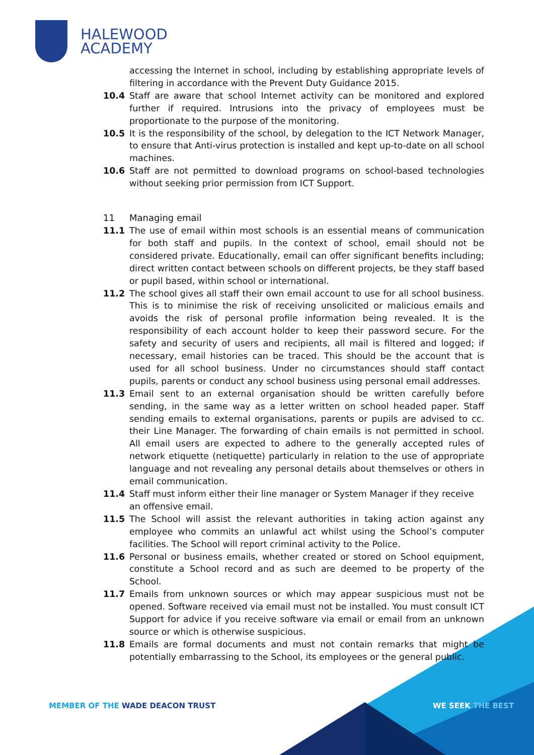HALEWOOD
ACADEMY
accessing the Internet in school, including by establishing appropriate levels of filtering in accordance with the Prevent Duty Guidance 2015.
10.4 Staff are aware that school Internet activity can be monitored and explored further if required. Intrusions into the privacy of employees must be proportionate to the purpose of the monitoring.
10.5 It is the responsibility of the school, by delegation to the ICT Network Manager, to ensure that Anti-virus protection is installed and kept up-to-date on all school machines.
10.6 Staff are not permitted to download programs on school-based technologies without seeking prior permission from ICT Support.
11 Managing email
11.1 The use of email within most schools is an essential means of communication for both staff and pupils. In the context of school, email should not be considered private. Educationally, email can offer significant benefits including; direct written contact between schools on different projects, be they staff based or pupil based, within school or international.
11.2 The school gives all staff their own email account to use for all school business. This is to minimise the risk of receiving unsolicited or malicious emails and avoids the risk of personal profile information being revealed. It is the responsibility of each account holder to keep their password secure. For the safety and security of users and recipients, all mail is filtered and logged; if necessary, email histories can be traced. This should be the account that is used for all school business. Under no circumstances should staff contact pupils, parents or conduct any school business using personal email addresses.
11.3 Email sent to an external organisation should be written carefully before sending, in the same way as a letter written on school headed paper. Staff sending emails to external organisations, parents or pupils are advised to cc. their Line Manager. The forwarding of chain emails is not permitted in school. All email users are expected to adhere to the generally accepted rules of network etiquette (netiquette) particularly in relation to the use of appropriate language and not revealing any personal details about themselves or others in email communication.
11.4 Staff must inform either their line manager or System Manager if they receive an offensive email.
11.5 The School will assist the relevant authorities in taking action against any employee who commits an unlawful act whilst using the School’s computer facilities. The School will report criminal activity to the Police.
11.6 Personal or business emails, whether created or stored on School equipment, constitute a School record and as such are deemed to be property of the School.
11.7 Emails from unknown sources or which may appear suspicious must not be opened. Software received via email must not be installed. You must consult ICT Support for advice if you receive software via email or email from an unknown source or which is otherwise suspicious.
11.8 Emails are formal documents and must not contain remarks that might be potentially embarrassing to the School, its employees or the general public.
MEMBER OF THE WADE DEACON TRUST
WE SEEK THE BEST